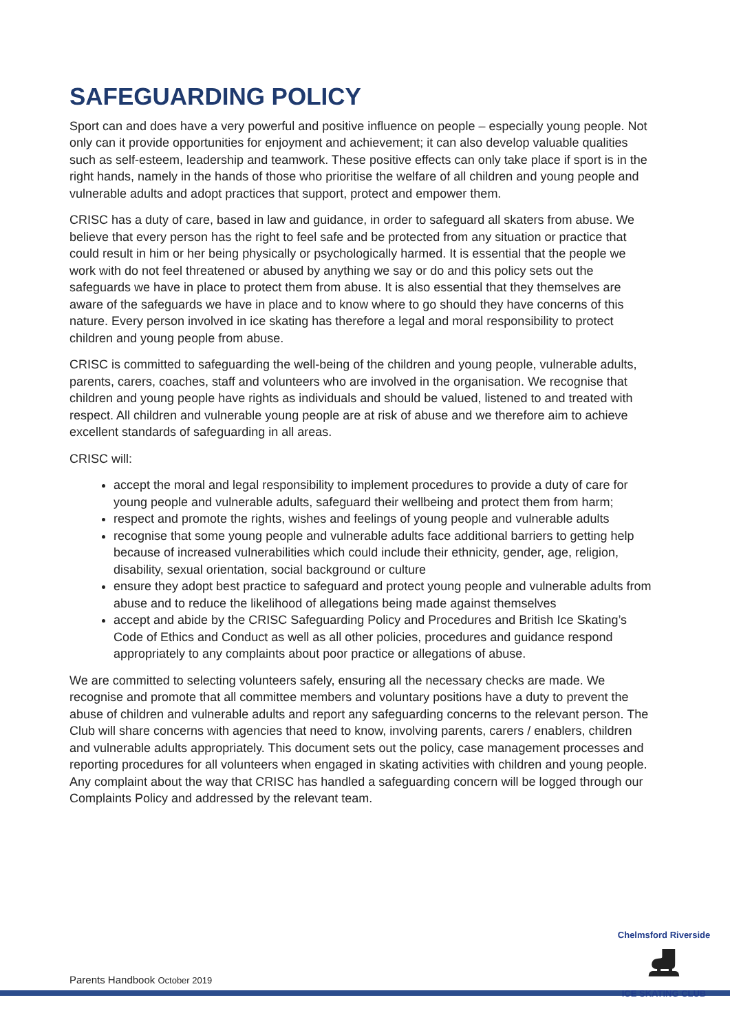SAFEGUARDING POLICY
Sport can and does have a very powerful and positive influence on people – especially young people. Not only can it provide opportunities for enjoyment and achievement; it can also develop valuable qualities such as self-esteem, leadership and teamwork. These positive effects can only take place if sport is in the right hands, namely in the hands of those who prioritise the welfare of all children and young people and vulnerable adults and adopt practices that support, protect and empower them.
CRISC has a duty of care, based in law and guidance, in order to safeguard all skaters from abuse. We believe that every person has the right to feel safe and be protected from any situation or practice that could result in him or her being physically or psychologically harmed. It is essential that the people we work with do not feel threatened or abused by anything we say or do and this policy sets out the safeguards we have in place to protect them from abuse. It is also essential that they themselves are aware of the safeguards we have in place and to know where to go should they have concerns of this nature. Every person involved in ice skating has therefore a legal and moral responsibility to protect children and young people from abuse.
CRISC is committed to safeguarding the well-being of the children and young people, vulnerable adults, parents, carers, coaches, staff and volunteers who are involved in the organisation. We recognise that children and young people have rights as individuals and should be valued, listened to and treated with respect. All children and vulnerable young people are at risk of abuse and we therefore aim to achieve excellent standards of safeguarding in all areas.
CRISC will:
accept the moral and legal responsibility to implement procedures to provide a duty of care for young people and vulnerable adults, safeguard their wellbeing and protect them from harm;
respect and promote the rights, wishes and feelings of young people and vulnerable adults
recognise that some young people and vulnerable adults face additional barriers to getting help because of increased vulnerabilities which could include their ethnicity, gender, age, religion, disability, sexual orientation, social background or culture
ensure they adopt best practice to safeguard and protect young people and vulnerable adults from abuse and to reduce the likelihood of allegations being made against themselves
accept and abide by the CRISC Safeguarding Policy and Procedures and British Ice Skating’s Code of Ethics and Conduct as well as all other policies, procedures and guidance respond appropriately to any complaints about poor practice or allegations of abuse.
We are committed to selecting volunteers safely, ensuring all the necessary checks are made. We recognise and promote that all committee members and voluntary positions have a duty to prevent the abuse of children and vulnerable adults and report any safeguarding concerns to the relevant person. The Club will share concerns with agencies that need to know, involving parents, carers / enablers, children and vulnerable adults appropriately. This document sets out the policy, case management processes and reporting procedures for all volunteers when engaged in skating activities with children and young people. Any complaint about the way that CRISC has handled a safeguarding concern will be logged through our Complaints Policy and addressed by the relevant team.
Parents Handbook October 2019
Chelmsford Riverside
⛸
ICE SKATING CLUB